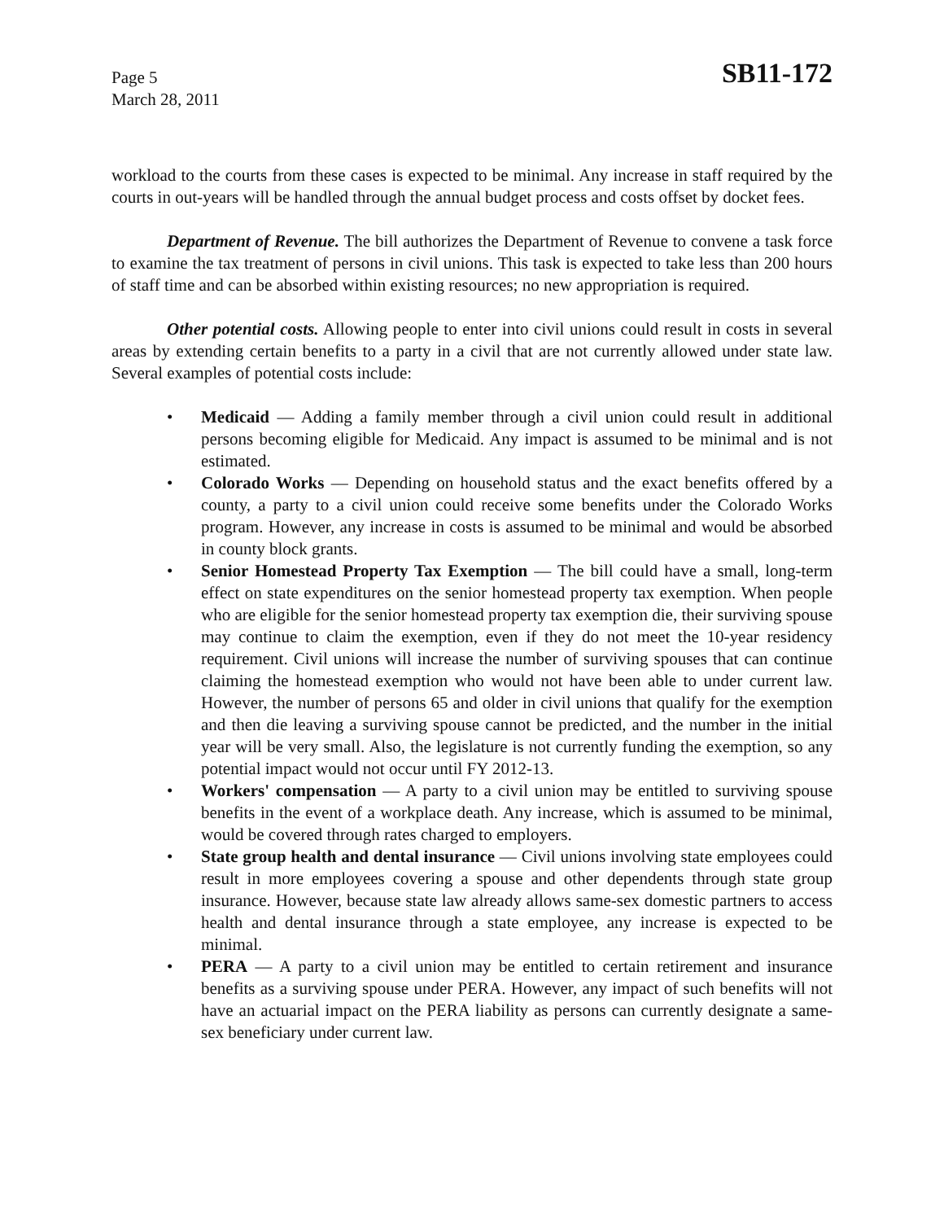Page 5
March 28, 2011
SB11-172
workload to the courts from these cases is expected to be minimal. Any increase in staff required by the courts in out-years will be handled through the annual budget process and costs offset by docket fees.
Department of Revenue. The bill authorizes the Department of Revenue to convene a task force to examine the tax treatment of persons in civil unions. This task is expected to take less than 200 hours of staff time and can be absorbed within existing resources; no new appropriation is required.
Other potential costs. Allowing people to enter into civil unions could result in costs in several areas by extending certain benefits to a party in a civil that are not currently allowed under state law. Several examples of potential costs include:
• Medicaid — Adding a family member through a civil union could result in additional persons becoming eligible for Medicaid. Any impact is assumed to be minimal and is not estimated.
• Colorado Works — Depending on household status and the exact benefits offered by a county, a party to a civil union could receive some benefits under the Colorado Works program. However, any increase in costs is assumed to be minimal and would be absorbed in county block grants.
• Senior Homestead Property Tax Exemption — The bill could have a small, long-term effect on state expenditures on the senior homestead property tax exemption. When people who are eligible for the senior homestead property tax exemption die, their surviving spouse may continue to claim the exemption, even if they do not meet the 10-year residency requirement. Civil unions will increase the number of surviving spouses that can continue claiming the homestead exemption who would not have been able to under current law. However, the number of persons 65 and older in civil unions that qualify for the exemption and then die leaving a surviving spouse cannot be predicted, and the number in the initial year will be very small. Also, the legislature is not currently funding the exemption, so any potential impact would not occur until FY 2012-13.
• Workers' compensation — A party to a civil union may be entitled to surviving spouse benefits in the event of a workplace death. Any increase, which is assumed to be minimal, would be covered through rates charged to employers.
• State group health and dental insurance — Civil unions involving state employees could result in more employees covering a spouse and other dependents through state group insurance. However, because state law already allows same-sex domestic partners to access health and dental insurance through a state employee, any increase is expected to be minimal.
• PERA — A party to a civil union may be entitled to certain retirement and insurance benefits as a surviving spouse under PERA. However, any impact of such benefits will not have an actuarial impact on the PERA liability as persons can currently designate a same-sex beneficiary under current law.